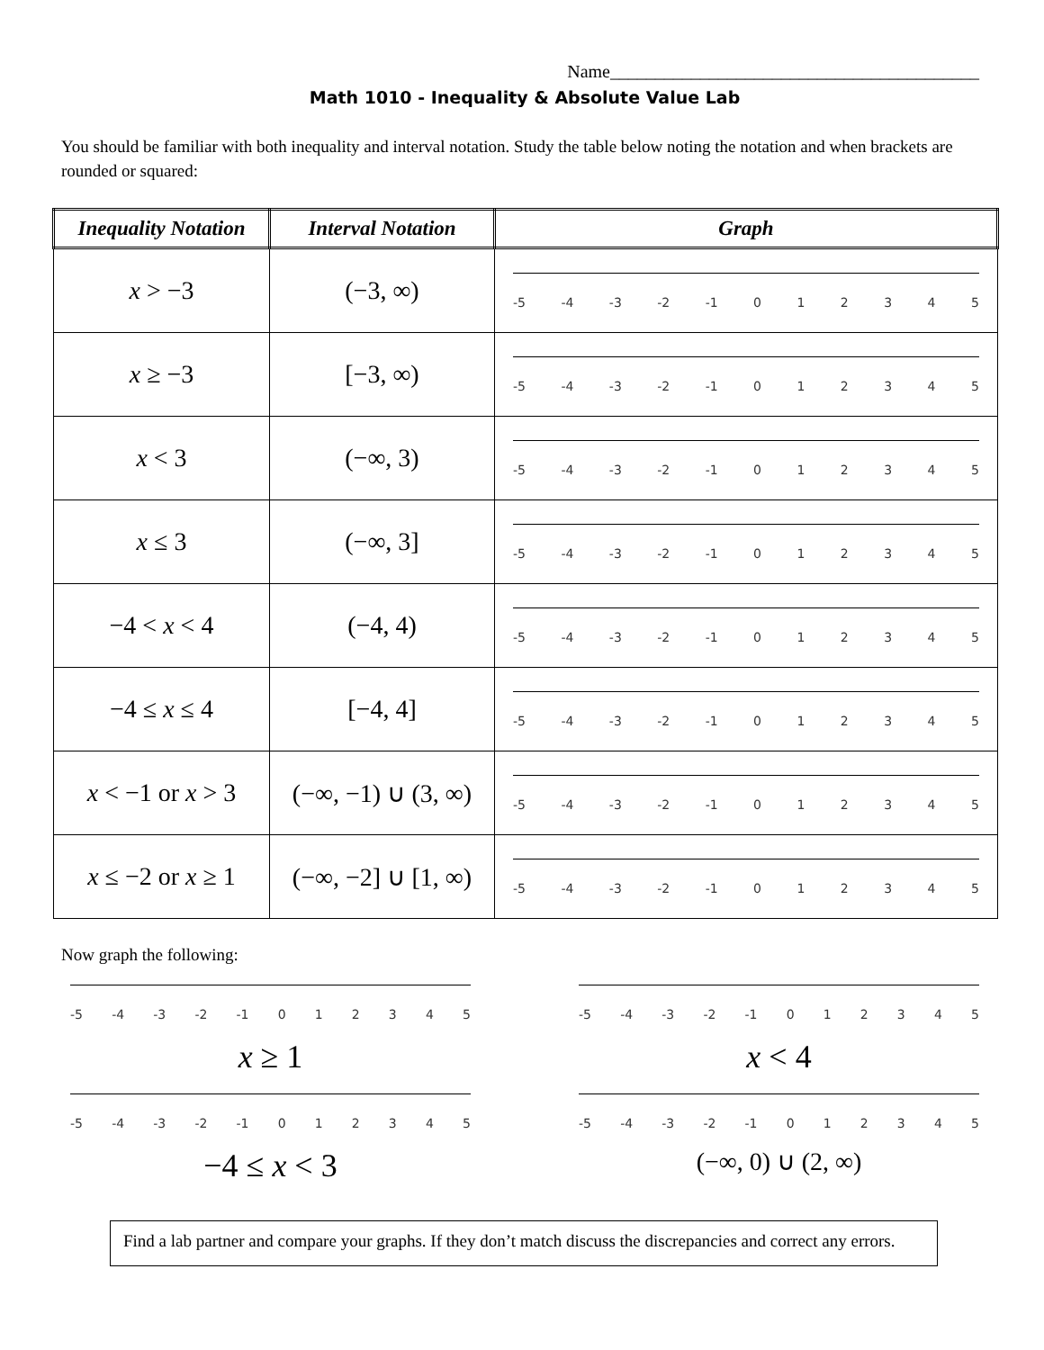Name_________________________________________
Math 1010 - Inequality & Absolute Value Lab
You should be familiar with both inequality and interval notation. Study the table below noting the notation and when brackets are rounded or squared:
| Inequality Notation | Interval Notation | Graph |
| --- | --- | --- |
| x > −3 | (−3, ∞) | -5 -4 -3 -2 -1 0 1 2 3 4 5 |
| x ≥ −3 | [−3, ∞) | -5 -4 -3 -2 -1 0 1 2 3 4 5 |
| x < 3 | (−∞, 3) | -5 -4 -3 -2 -1 0 1 2 3 4 5 |
| x ≤ 3 | (−∞, 3] | -5 -4 -3 -2 -1 0 1 2 3 4 5 |
| −4 < x < 4 | (−4, 4) | -5 -4 -3 -2 -1 0 1 2 3 4 5 |
| −4 ≤ x ≤ 4 | [−4, 4] | -5 -4 -3 -2 -1 0 1 2 3 4 5 |
| x < −1 or x > 3 | (−∞, −1) ∪ (3, ∞) | -5 -4 -3 -2 -1 0 1 2 3 4 5 |
| x ≤ −2 or x ≥ 1 | (−∞, −2] ∪ [1, ∞) | -5 -4 -3 -2 -1 0 1 2 3 4 5 |
Now graph the following:
-5 -4 -3 -2 -1 012345
x ≥ 1
-5 -4 -3 -2 -1 012345
x < 4
-5 -4 -3 -2 -1 012345
−4 ≤ x < 3
-5 -4 -3 -2 -1 012345
(−∞, 0) ∪ (2, ∞)
Find a lab partner and compare your graphs. If they don’t match discuss the discrepancies and correct any errors.